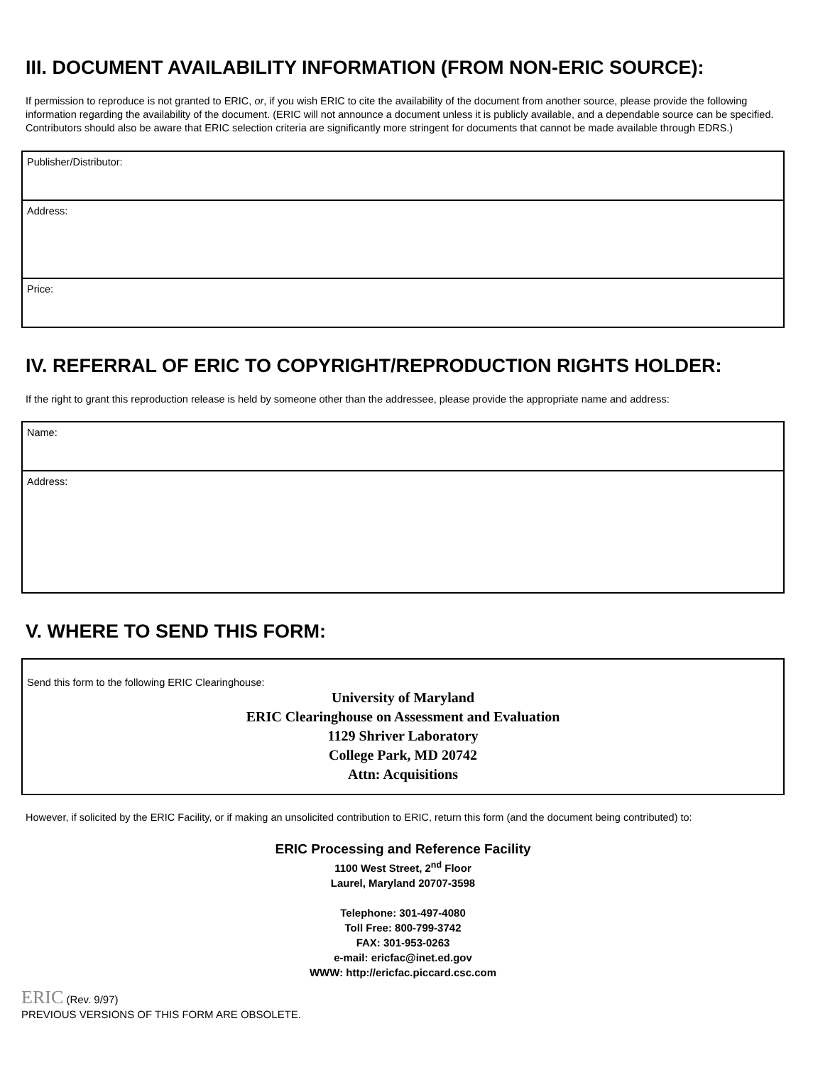III. DOCUMENT AVAILABILITY INFORMATION (FROM NON-ERIC SOURCE):
If permission to reproduce is not granted to ERIC, or, if you wish ERIC to cite the availability of the document from another source, please provide the following information regarding the availability of the document. (ERIC will not announce a document unless it is publicly available, and a dependable source can be specified. Contributors should also be aware that ERIC selection criteria are significantly more stringent for documents that cannot be made available through EDRS.)
Publisher/Distributor:
Address:
Price:
IV. REFERRAL OF ERIC TO COPYRIGHT/REPRODUCTION RIGHTS HOLDER:
If the right to grant this reproduction release is held by someone other than the addressee, please provide the appropriate name and address:
Name:
Address:
V. WHERE TO SEND THIS FORM:
Send this form to the following ERIC Clearinghouse:
University of Maryland
ERIC Clearinghouse on Assessment and Evaluation
1129 Shriver Laboratory
College Park, MD 20742
Attn: Acquisitions
However, if solicited by the ERIC Facility, or if making an unsolicited contribution to ERIC, return this form (and the document being contributed) to:
ERIC Processing and Reference Facility
1100 West Street, 2<sup>nd</sup> Floor
Laurel, Maryland 20707-3598
Telephone: 301-497-4080
Toll Free: 800-799-3742
FAX: 301-953-0263
e-mail: ericfac@inet.ed.gov
WWW: http://ericfac.piccard.csc.com
ERIC (Rev. 9/97)
PREVIOUS VERSIONS OF THIS FORM ARE OBSOLETE.